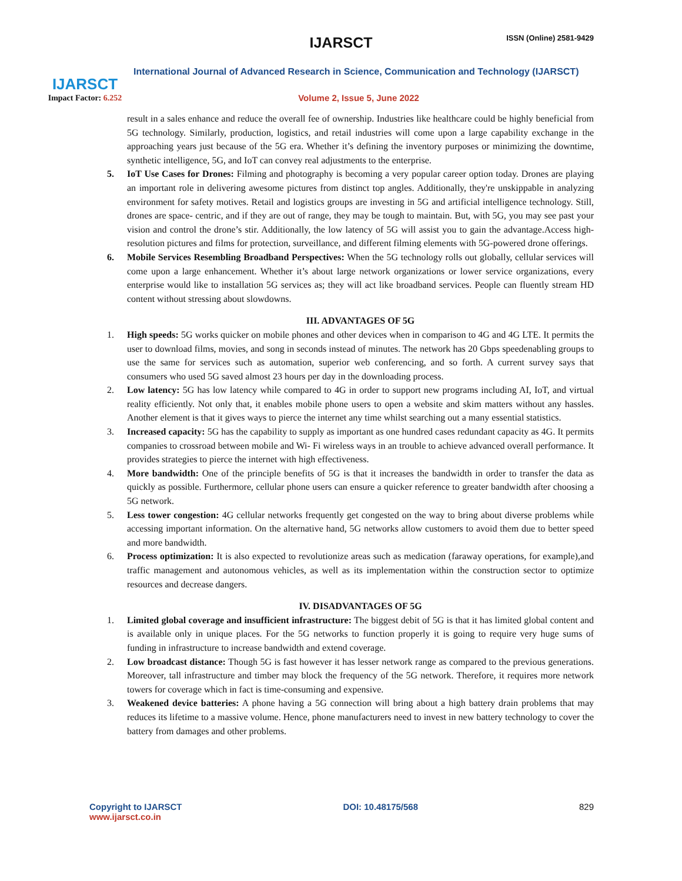IJARSCT
Impact Factor: 6.252
IJARSCT ISSN (Online) 2581-9429
International Journal of Advanced Research in Science, Communication and Technology (IJARSCT)
Volume 2, Issue 5, June 2022
result in a sales enhance and reduce the overall fee of ownership. Industries like healthcare could be highly beneficial from 5G technology. Similarly, production, logistics, and retail industries will come upon a large capability exchange in the approaching years just because of the 5G era. Whether it’s defining the inventory purposes or minimizing the downtime, synthetic intelligence, 5G, and IoT can convey real adjustments to the enterprise.
5. IoT Use Cases for Drones: Filming and photography is becoming a very popular career option today. Drones are playing an important role in delivering awesome pictures from distinct top angles. Additionally, they're unskippable in analyzing environment for safety motives. Retail and logistics groups are investing in 5G and artificial intelligence technology. Still, drones are space- centric, and if they are out of range, they may be tough to maintain. But, with 5G, you may see past your vision and control the drone’s stir. Additionally, the low latency of 5G will assist you to gain the advantage.Access high-resolution pictures and films for protection, surveillance, and different filming elements with 5G-powered drone offerings.
6. Mobile Services Resembling Broadband Perspectives: When the 5G technology rolls out globally, cellular services will come upon a large enhancement. Whether it’s about large network organizations or lower service organizations, every enterprise would like to installation 5G services as; they will act like broadband services. People can fluently stream HD content without stressing about slowdowns.
III. ADVANTAGES OF 5G
1. High speeds: 5G works quicker on mobile phones and other devices when in comparison to 4G and 4G LTE. It permits the user to download films, movies, and song in seconds instead of minutes. The network has 20 Gbps speedenabling groups to use the same for services such as automation, superior web conferencing, and so forth. A current survey says that consumers who used 5G saved almost 23 hours per day in the downloading process.
2. Low latency: 5G has low latency while compared to 4G in order to support new programs including AI, IoT, and virtual reality efficiently. Not only that, it enables mobile phone users to open a website and skim matters without any hassles. Another element is that it gives ways to pierce the internet any time whilst searching out a many essential statistics.
3. Increased capacity: 5G has the capability to supply as important as one hundred cases redundant capacity as 4G. It permits companies to crossroad between mobile and Wi- Fi wireless ways in an trouble to achieve advanced overall performance. It provides strategies to pierce the internet with high effectiveness.
4. More bandwidth: One of the principle benefits of 5G is that it increases the bandwidth in order to transfer the data as quickly as possible. Furthermore, cellular phone users can ensure a quicker reference to greater bandwidth after choosing a 5G network.
5. Less tower congestion: 4G cellular networks frequently get congested on the way to bring about diverse problems while accessing important information. On the alternative hand, 5G networks allow customers to avoid them due to better speed and more bandwidth.
6. Process optimization: It is also expected to revolutionize areas such as medication (faraway operations, for example),and traffic management and autonomous vehicles, as well as its implementation within the construction sector to optimize resources and decrease dangers.
IV. DISADVANTAGES OF 5G
1. Limited global coverage and insufficient infrastructure: The biggest debit of 5G is that it has limited global content and is available only in unique places. For the 5G networks to function properly it is going to require very huge sums of funding in infrastructure to increase bandwidth and extend coverage.
2. Low broadcast distance: Though 5G is fast however it has lesser network range as compared to the previous generations. Moreover, tall infrastructure and timber may block the frequency of the 5G network. Therefore, it requires more network towers for coverage which in fact is time-consuming and expensive.
3. Weakened device batteries: A phone having a 5G connection will bring about a high battery drain problems that may reduces its lifetime to a massive volume. Hence, phone manufacturers need to invest in new battery technology to cover the battery from damages and other problems.
Copyright to IJARSCT
www.ijarsct.co.in
DOI: 10.48175/568 829